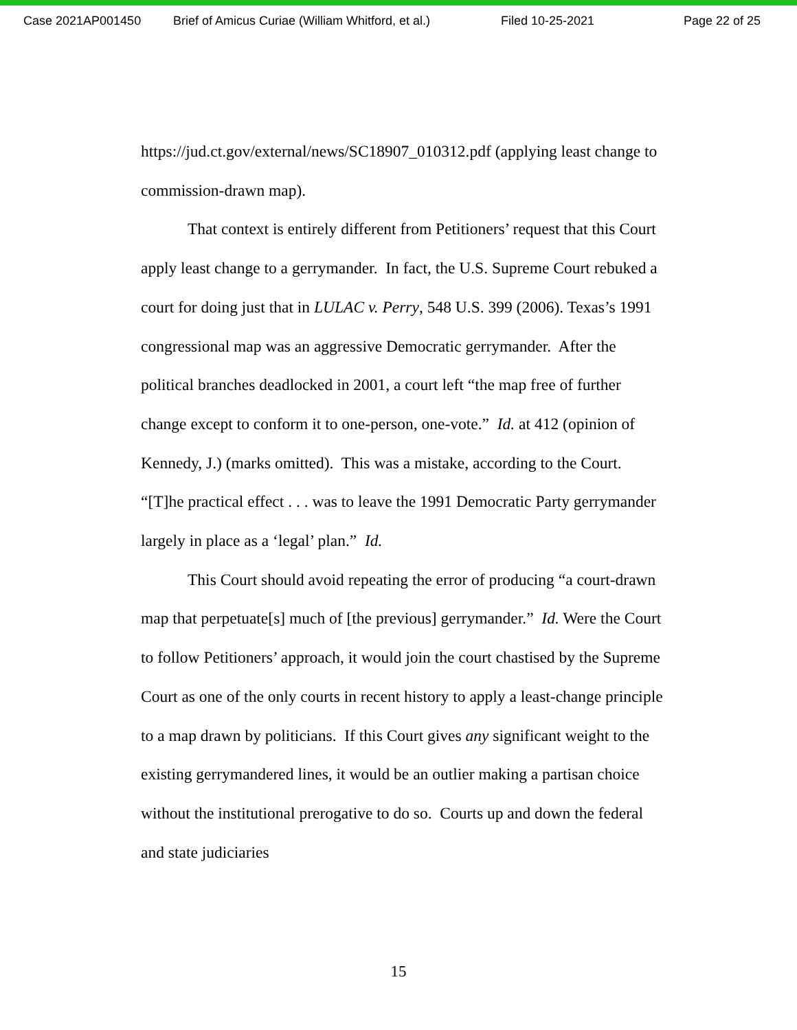Case 2021AP001450 Brief of Amicus Curiae (William Whitford, et al.) Filed 10-25-2021 Page 22 of 25
https://jud.ct.gov/external/news/SC18907_010312.pdf (applying least change to commission-drawn map).
That context is entirely different from Petitioners’ request that this Court apply least change to a gerrymander. In fact, the U.S. Supreme Court rebuked a court for doing just that in LULAC v. Perry, 548 U.S. 399 (2006). Texas’s 1991 congressional map was an aggressive Democratic gerrymander. After the political branches deadlocked in 2001, a court left “the map free of further change except to conform it to one-person, one-vote.” Id. at 412 (opinion of Kennedy, J.) (marks omitted). This was a mistake, according to the Court. “[T]he practical effect . . . was to leave the 1991 Democratic Party gerrymander largely in place as a ‘legal’ plan.” Id.
This Court should avoid repeating the error of producing “a court-drawn map that perpetuate[s] much of [the previous] gerrymander.” Id. Were the Court to follow Petitioners’ approach, it would join the court chastised by the Supreme Court as one of the only courts in recent history to apply a least-change principle to a map drawn by politicians. If this Court gives any significant weight to the existing gerrymandered lines, it would be an outlier making a partisan choice without the institutional prerogative to do so. Courts up and down the federal and state judiciaries
15